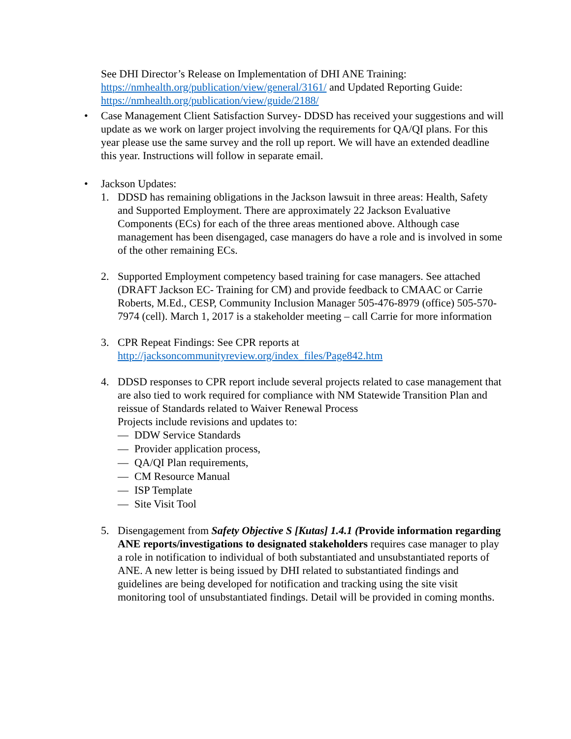See DHI Director’s Release on Implementation of DHI ANE Training: https://nmhealth.org/publication/view/general/3161/ and Updated Reporting Guide: https://nmhealth.org/publication/view/guide/2188/
• Case Management Client Satisfaction Survey- DDSD has received your suggestions and will update as we work on larger project involving the requirements for QA/QI plans. For this year please use the same survey and the roll up report. We will have an extended deadline this year. Instructions will follow in separate email.
• Jackson Updates:
1. DDSD has remaining obligations in the Jackson lawsuit in three areas: Health, Safety and Supported Employment. There are approximately 22 Jackson Evaluative Components (ECs) for each of the three areas mentioned above. Although case management has been disengaged, case managers do have a role and is involved in some of the other remaining ECs.
2. Supported Employment competency based training for case managers. See attached (DRAFT Jackson EC- Training for CM) and provide feedback to CMAAC or Carrie Roberts, M.Ed., CESP, Community Inclusion Manager 505-476-8979 (office) 505-570-7974 (cell). March 1, 2017 is a stakeholder meeting – call Carrie for more information
3. CPR Repeat Findings: See CPR reports at http://jacksoncommunityreview.org/index_files/Page842.htm
4. DDSD responses to CPR report include several projects related to case management that are also tied to work required for compliance with NM Statewide Transition Plan and reissue of Standards related to Waiver Renewal Process
Projects include revisions and updates to:
— DDW Service Standards
— Provider application process,
— QA/QI Plan requirements,
— CM Resource Manual
— ISP Template
— Site Visit Tool
5. Disengagement from Safety Objective S [Kutas] 1.4.1 (Provide information regarding ANE reports/investigations to designated stakeholders requires case manager to play a role in notification to individual of both substantiated and unsubstantiated reports of ANE. A new letter is being issued by DHI related to substantiated findings and guidelines are being developed for notification and tracking using the site visit monitoring tool of unsubstantiated findings. Detail will be provided in coming months.